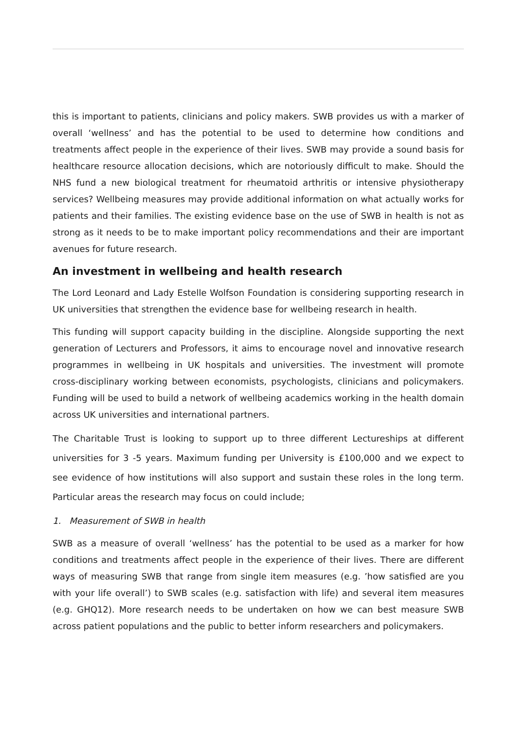this is important to patients, clinicians and policy makers. SWB provides us with a marker of overall ‘wellness’ and has the potential to be used to determine how conditions and treatments affect people in the experience of their lives. SWB may provide a sound basis for healthcare resource allocation decisions, which are notoriously difficult to make. Should the NHS fund a new biological treatment for rheumatoid arthritis or intensive physiotherapy services? Wellbeing measures may provide additional information on what actually works for patients and their families. The existing evidence base on the use of SWB in health is not as strong as it needs to be to make important policy recommendations and their are important avenues for future research.
An investment in wellbeing and health research
The Lord Leonard and Lady Estelle Wolfson Foundation is considering supporting research in UK universities that strengthen the evidence base for wellbeing research in health.
This funding will support capacity building in the discipline. Alongside supporting the next generation of Lecturers and Professors, it aims to encourage novel and innovative research programmes in wellbeing in UK hospitals and universities. The investment will promote cross-disciplinary working between economists, psychologists, clinicians and policymakers. Funding will be used to build a network of wellbeing academics working in the health domain across UK universities and international partners.
The Charitable Trust is looking to support up to three different Lectureships at different universities for 3 -5 years. Maximum funding per University is £100,000 and we expect to see evidence of how institutions will also support and sustain these roles in the long term. Particular areas the research may focus on could include;
1. Measurement of SWB in health
SWB as a measure of overall ‘wellness’ has the potential to be used as a marker for how conditions and treatments affect people in the experience of their lives. There are different ways of measuring SWB that range from single item measures (e.g. ’how satisfied are you with your life overall’) to SWB scales (e.g. satisfaction with life) and several item measures (e.g. GHQ12). More research needs to be undertaken on how we can best measure SWB across patient populations and the public to better inform researchers and policymakers.